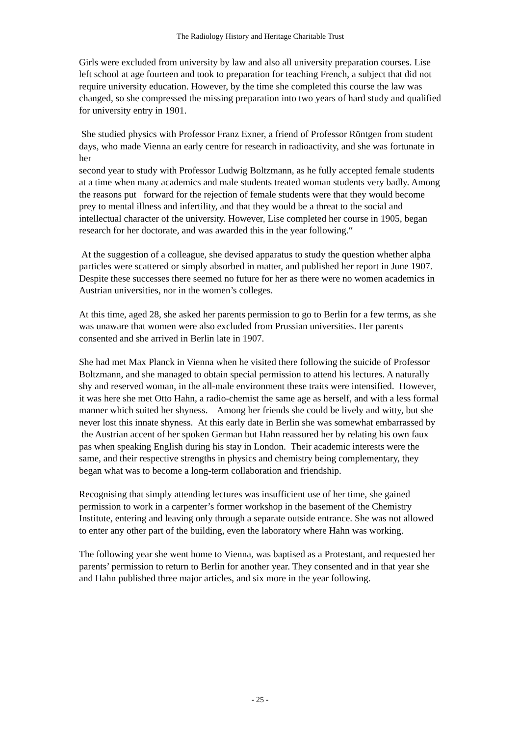The Radiology History and Heritage Charitable Trust
Girls were excluded from university by law and also all university preparation courses. Lise left school at age fourteen and took to preparation for teaching French, a subject that did not require university education. However, by the time she completed this course the law was changed, so she compressed the missing preparation into two years of hard study and qualified for university entry in 1901.
She studied physics with Professor Franz Exner, a friend of Professor Röntgen from student days, who made Vienna an early centre for research in radioactivity, and she was fortunate in her
second year to study with Professor Ludwig Boltzmann, as he fully accepted female students at a time when many academics and male students treated woman students very badly. Among the reasons put forward for the rejection of female students were that they would become prey to mental illness and infertility, and that they would be a threat to the social and intellectual character of the university. However, Lise completed her course in 1905, began research for her doctorate, and was awarded this in the year following.“
At the suggestion of a colleague, she devised apparatus to study the question whether alpha particles were scattered or simply absorbed in matter, and published her report in June 1907. Despite these successes there seemed no future for her as there were no women academics in Austrian universities, nor in the women’s colleges.
At this time, aged 28, she asked her parents permission to go to Berlin for a few terms, as she was unaware that women were also excluded from Prussian universities. Her parents consented and she arrived in Berlin late in 1907.
She had met Max Planck in Vienna when he visited there following the suicide of Professor Boltzmann, and she managed to obtain special permission to attend his lectures. A naturally shy and reserved woman, in the all-male environment these traits were intensified. However, it was here she met Otto Hahn, a radio-chemist the same age as herself, and with a less formal manner which suited her shyness. Among her friends she could be lively and witty, but she never lost this innate shyness. At this early date in Berlin she was somewhat embarrassed by the Austrian accent of her spoken German but Hahn reassured her by relating his own faux pas when speaking English during his stay in London. Their academic interests were the same, and their respective strengths in physics and chemistry being complementary, they began what was to become a long-term collaboration and friendship.
Recognising that simply attending lectures was insufficient use of her time, she gained permission to work in a carpenter’s former workshop in the basement of the Chemistry Institute, entering and leaving only through a separate outside entrance. She was not allowed to enter any other part of the building, even the laboratory where Hahn was working.
The following year she went home to Vienna, was baptised as a Protestant, and requested her parents’ permission to return to Berlin for another year. They consented and in that year she and Hahn published three major articles, and six more in the year following.
- 25 -